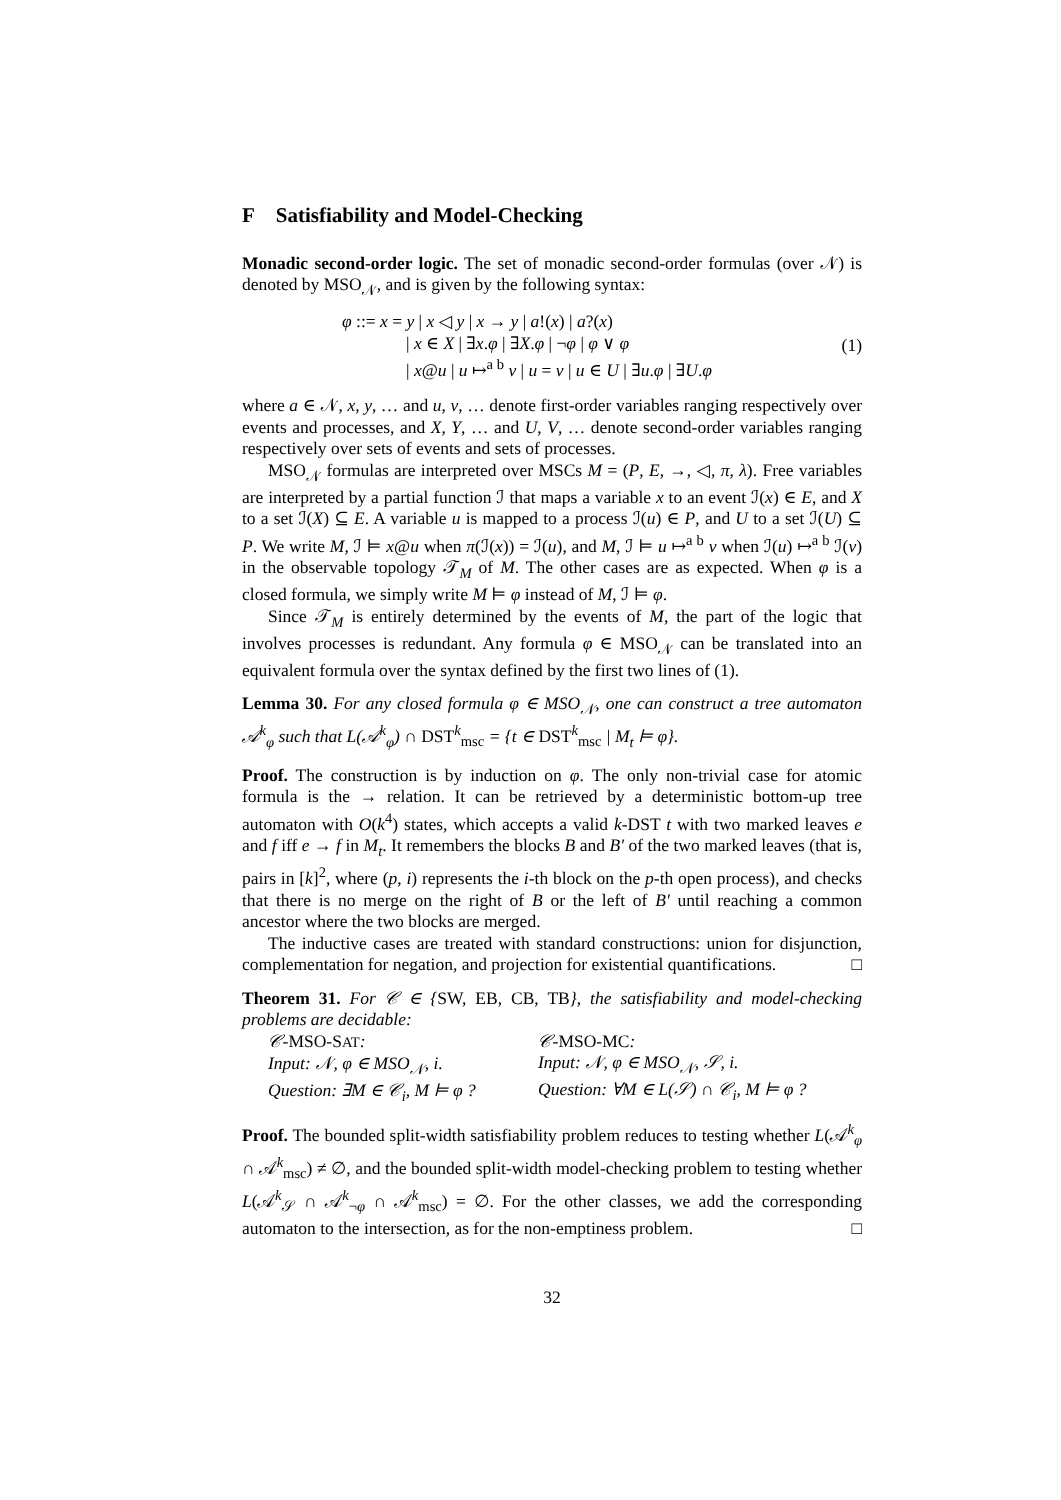F Satisfiability and Model-Checking
Monadic second-order logic. The set of monadic second-order formulas (over 𝒩) is denoted by MSO<sub>𝒩</sub>, and is given by the following syntax:
φ ::= x = y | x ◁ y | x → y | a!(x) | a?(x)
| x ∈ X | ∃x.φ | ∃X.φ | ¬φ | φ ∨ φ
| x@u | u ↦<sup>a b</sup> v | u = v | u ∈ U | ∃u.φ | ∃U.φ
(1)
where a ∈ 𝒩, x, y, … and u, v, … denote first-order variables ranging respectively over events and processes, and X, Y, … and U, V, … denote second-order variables ranging respectively over sets of events and sets of processes.
MSO<sub>𝒩</sub> formulas are interpreted over MSCs M = (P, E, →, ◁, π, λ). Free variables are interpreted by a partial function ℐ that maps a variable x to an event ℐ(x) ∈ E, and X to a set ℐ(X) ⊆ E. A variable u is mapped to a process ℐ(u) ∈ P, and U to a set ℐ(U) ⊆ P. We write M, ℐ ⊨ x@u when π(ℐ(x)) = ℐ(u), and M, ℐ ⊨ u ↦<sup>a b</sup> v when ℐ(u) ↦<sup>a b</sup> ℐ(v) in the observable topology 𝒯<sub>M</sub> of M. The other cases are as expected. When φ is a closed formula, we simply write M ⊨ φ instead of M, ℐ ⊨ φ.
Since 𝒯<sub>M</sub> is entirely determined by the events of M, the part of the logic that involves processes is redundant. Any formula φ ∈ MSO<sub>𝒩</sub> can be translated into an equivalent formula over the syntax defined by the first two lines of (1).
Lemma 30. For any closed formula φ ∈ MSO<sub>𝒩</sub>, one can construct a tree automaton 𝒜<sup>k</sup><sub>φ</sub> such that L(𝒜<sup>k</sup><sub>φ</sub>) ∩ DST<sup>k</sup><sub>msc</sub> = {t ∈ DST<sup>k</sup><sub>msc</sub> | M<sub>t</sub> ⊨ φ}.
Proof. The construction is by induction on φ. The only non-trivial case for atomic formula is the → relation. It can be retrieved by a deterministic bottom-up tree automaton with O(k<sup>4</sup>) states, which accepts a valid k-DST t with two marked leaves e and f iff e → f in M<sub>t</sub>. It remembers the blocks B and B′ of the two marked leaves (that is, pairs in [k]<sup>2</sup>, where (p, i) represents the i-th block on the p-th open process), and checks that there is no merge on the right of B or the left of B′ until reaching a common ancestor where the two blocks are merged.
The inductive cases are treated with standard constructions: union for disjunction, complementation for negation, and projection for existential quantifications. □
Theorem 31. For 𝒞 ∈ {SW, EB, CB, TB}, the satisfiability and model-checking problems are decidable:
𝒞-MSO-SAT:
Input: 𝒩, φ ∈ MSO<sub>𝒩</sub>, i.
Question: ∃M ∈ 𝒞<sub>i</sub>, M ⊨ φ ?
𝒞-MSO-MC:
Input: 𝒩, φ ∈ MSO<sub>𝒩</sub>, 𝒮, i.
Question: ∀M ∈ L(𝒮) ∩ 𝒞<sub>i</sub>, M ⊨ φ ?
Proof. The bounded split-width satisfiability problem reduces to testing whether L(𝒜<sup>k</sup><sub>φ</sub> ∩ 𝒜<sup>k</sup><sub>msc</sub>) ≠ ∅, and the bounded split-width model-checking problem to testing whether L(𝒜<sup>k</sup><sub>𝒮</sub> ∩ 𝒜<sup>k</sup><sub>¬φ</sub> ∩ 𝒜<sup>k</sup><sub>msc</sub>) = ∅. For the other classes, we add the corresponding automaton to the intersection, as for the non-emptiness problem. □
32